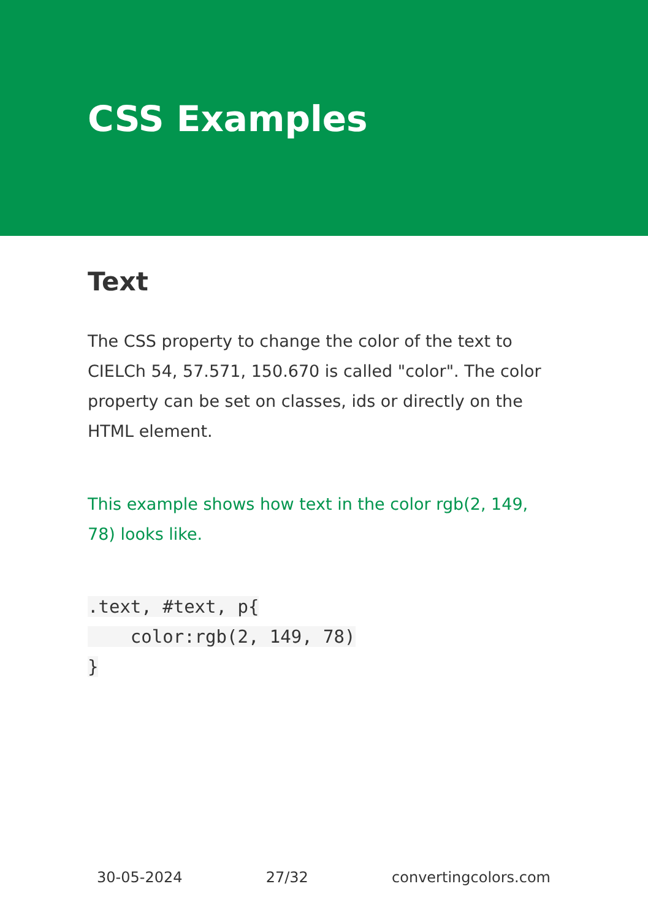CSS Examples
Text
The CSS property to change the color of the text to CIELCh 54, 57.571, 150.670 is called "color". The color property can be set on classes, ids or directly on the HTML element.
This example shows how text in the color rgb(2, 149, 78) looks like.
.text, #text, p{
    color:rgb(2, 149, 78)
}
30-05-2024 27/32 convertingcolors.com